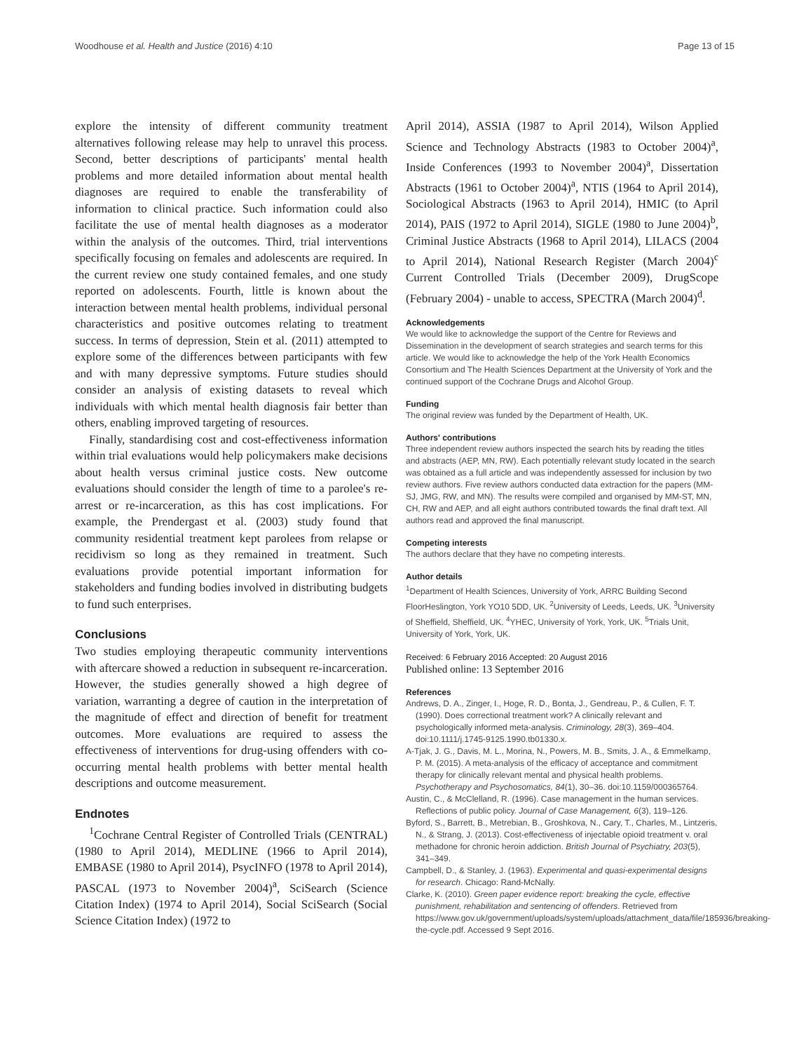Woodhouse et al. Health and Justice (2016) 4:10 Page 13 of 15
explore the intensity of different community treatment alternatives following release may help to unravel this process. Second, better descriptions of participants' mental health problems and more detailed information about mental health diagnoses are required to enable the transferability of information to clinical practice. Such information could also facilitate the use of mental health diagnoses as a moderator within the analysis of the outcomes. Third, trial interventions specifically focusing on females and adolescents are required. In the current review one study contained females, and one study reported on adolescents. Fourth, little is known about the interaction between mental health problems, individual personal characteristics and positive outcomes relating to treatment success. In terms of depression, Stein et al. (2011) attempted to explore some of the differences between participants with few and with many depressive symptoms. Future studies should consider an analysis of existing datasets to reveal which individuals with which mental health diagnosis fair better than others, enabling improved targeting of resources.
Finally, standardising cost and cost-effectiveness information within trial evaluations would help policymakers make decisions about health versus criminal justice costs. New outcome evaluations should consider the length of time to a parolee's re-arrest or re-incarceration, as this has cost implications. For example, the Prendergast et al. (2003) study found that community residential treatment kept parolees from relapse or recidivism so long as they remained in treatment. Such evaluations provide potential important information for stakeholders and funding bodies involved in distributing budgets to fund such enterprises.
Conclusions
Two studies employing therapeutic community interventions with aftercare showed a reduction in subsequent re-incarceration. However, the studies generally showed a high degree of variation, warranting a degree of caution in the interpretation of the magnitude of effect and direction of benefit for treatment outcomes. More evaluations are required to assess the effectiveness of interventions for drug-using offenders with co-occurring mental health problems with better mental health descriptions and outcome measurement.
Endnotes
<sup>1</sup> Cochrane Central Register of Controlled Trials (CENTRAL) (1980 to April 2014), MEDLINE (1966 to April 2014), EMBASE (1980 to April 2014), PsycINFO (1978 to April 2014), PASCAL (1973 to November 2004)<sup>a</sup>, SciSearch (Science Citation Index) (1974 to April 2014), Social SciSearch (Social Science Citation Index) (1972 to
April 2014), ASSIA (1987 to April 2014), Wilson Applied Science and Technology Abstracts (1983 to October 2004)<sup>a</sup>, Inside Conferences (1993 to November 2004)<sup>a</sup>, Dissertation Abstracts (1961 to October 2004)<sup>a</sup>, NTIS (1964 to April 2014), Sociological Abstracts (1963 to April 2014), HMIC (to April 2014), PAIS (1972 to April 2014), SIGLE (1980 to June 2004)<sup>b</sup>, Criminal Justice Abstracts (1968 to April 2014), LILACS (2004 to April 2014), National Research Register (March 2004)<sup>c</sup> Current Controlled Trials (December 2009), DrugScope (February 2004) - unable to access, SPECTRA (March 2004)<sup>d</sup>.
Acknowledgements
We would like to acknowledge the support of the Centre for Reviews and Dissemination in the development of search strategies and search terms for this article. We would like to acknowledge the help of the York Health Economics Consortium and The Health Sciences Department at the University of York and the continued support of the Cochrane Drugs and Alcohol Group.
Funding
The original review was funded by the Department of Health, UK.
Authors' contributions
Three independent review authors inspected the search hits by reading the titles and abstracts (AEP, MN, RW). Each potentially relevant study located in the search was obtained as a full article and was independently assessed for inclusion by two review authors. Five review authors conducted data extraction for the papers (MM-SJ, JMG, RW, and MN). The results were compiled and organised by MM-ST, MN, CH, RW and AEP, and all eight authors contributed towards the final draft text. All authors read and approved the final manuscript.
Competing interests
The authors declare that they have no competing interests.
Author details
<sup>1</sup> Department of Health Sciences, University of York, ARRC Building Second FloorHeslington, York YO10 5DD, UK. <sup>2</sup>University of Leeds, Leeds, UK. <sup>3</sup>University of Sheffield, Sheffield, UK. <sup>4</sup>YHEC, University of York, York, UK. <sup>5</sup>Trials Unit, University of York, York, UK.
Received: 6 February 2016 Accepted: 20 August 2016
Published online: 13 September 2016
References
Andrews, D. A., Zinger, I., Hoge, R. D., Bonta, J., Gendreau, P., & Cullen, F. T. (1990). Does correctional treatment work? A clinically relevant and psychologically informed meta-analysis. Criminology, 28(3), 369–404. doi:10.1111/j.1745-9125.1990.tb01330.x.
A-Tjak, J. G., Davis, M. L., Morina, N., Powers, M. B., Smits, J. A., & Emmelkamp, P. M. (2015). A meta-analysis of the efficacy of acceptance and commitment therapy for clinically relevant mental and physical health problems. Psychotherapy and Psychosomatics, 84(1), 30–36. doi:10.1159/000365764.
Austin, C., & McClelland, R. (1996). Case management in the human services. Reflections of public policy. Journal of Case Management, 6(3), 119–126.
Byford, S., Barrett, B., Metrebian, B., Groshkova, N., Cary, T., Charles, M., Lintzeris, N., & Strang, J. (2013). Cost-effectiveness of injectable opioid treatment v. oral methadone for chronic heroin addiction. British Journal of Psychiatry, 203(5), 341–349.
Campbell, D., & Stanley, J. (1963). Experimental and quasi-experimental designs for research. Chicago: Rand-McNally.
Clarke, K. (2010). Green paper evidence report: breaking the cycle, effective punishment, rehabilitation and sentencing of offenders. Retrieved from https://www.gov.uk/government/uploads/system/uploads/attachment_data/file/185936/breaking-the-cycle.pdf. Accessed 9 Sept 2016.